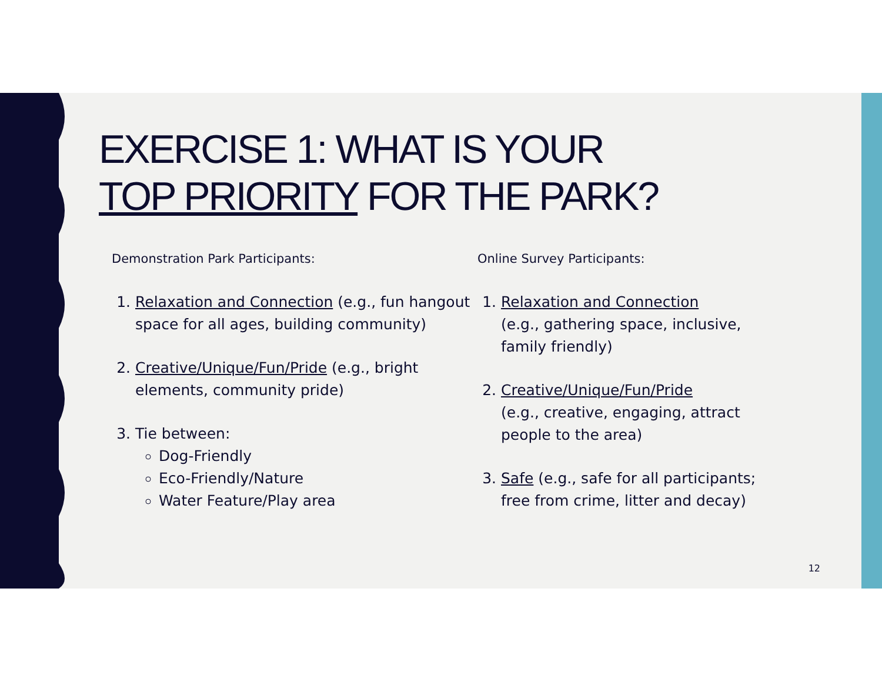EXERCISE 1: WHAT IS YOUR
TOP PRIORITY FOR THE PARK?
Demonstration Park Participants:
1. Relaxation and Connection (e.g., fun hangout space for all ages, building community)
2. Creative/Unique/Fun/Pride (e.g., bright elements, community pride)
3. Tie between:
Dog-Friendly
Eco-Friendly/Nature
Water Feature/Play area
Online Survey Participants:
1. Relaxation and Connection
(e.g., gathering space, inclusive, family friendly)
2. Creative/Unique/Fun/Pride
(e.g., creative, engaging, attract people to the area)
3. Safe (e.g., safe for all participants; free from crime, litter and decay)
12